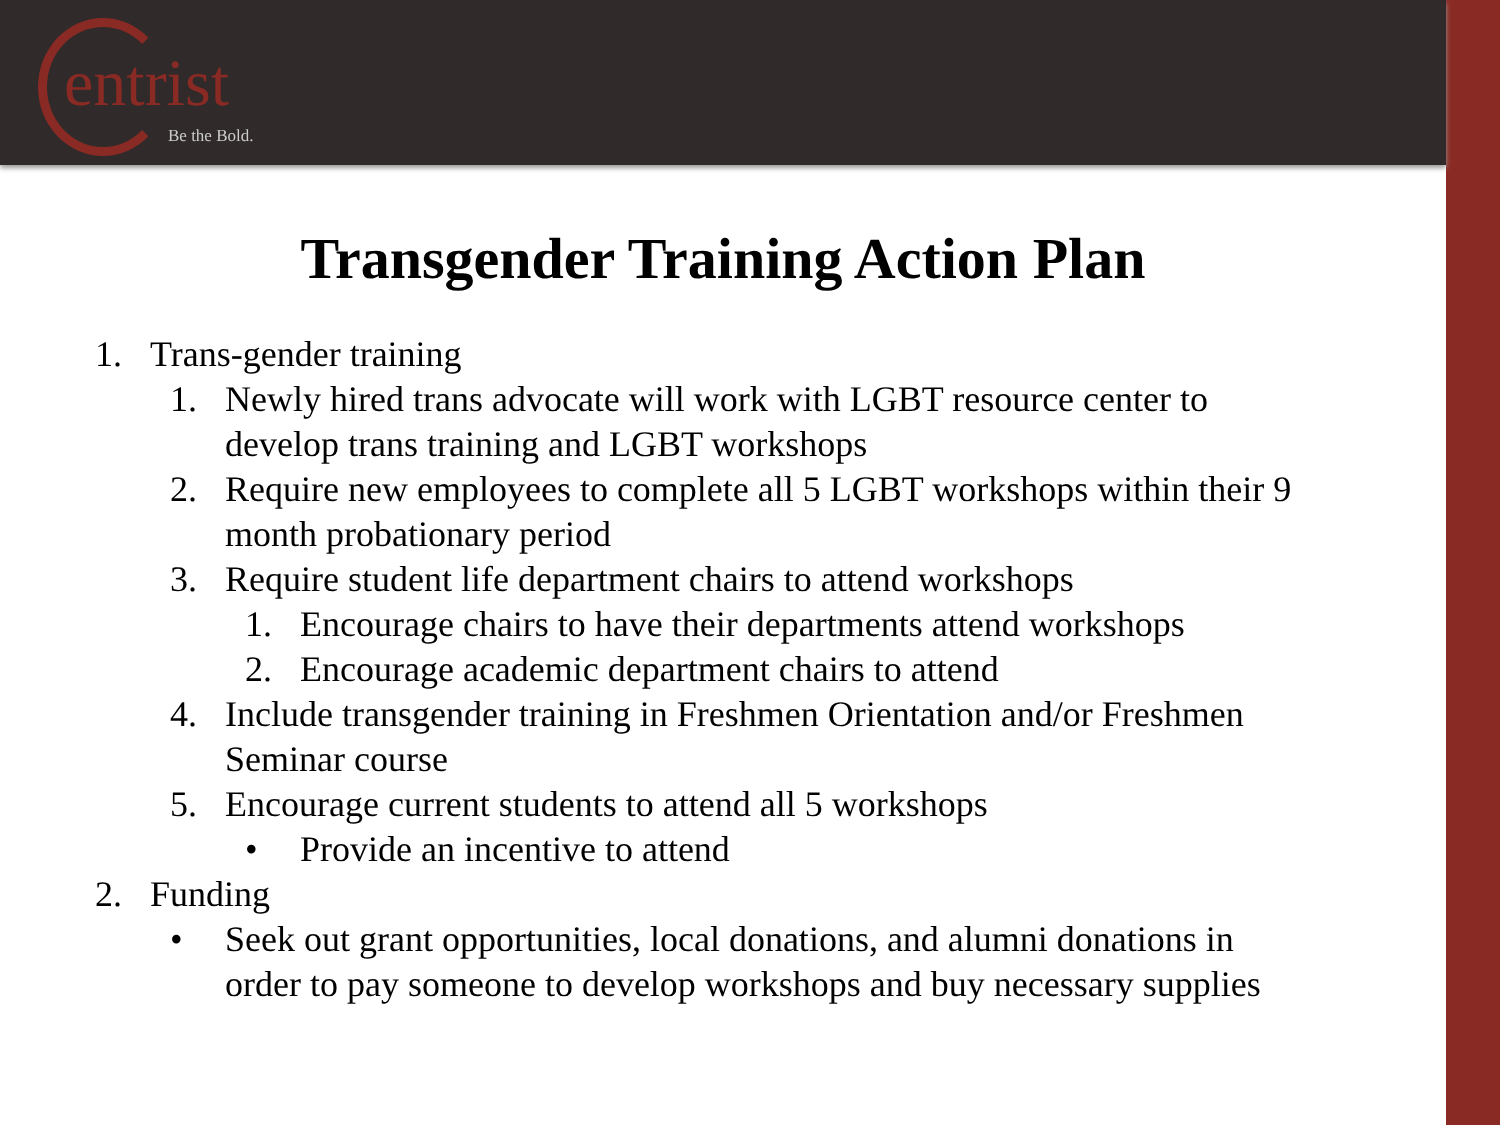entrist
Be the Bold.
Transgender Training Action Plan
1. Trans-gender training
1. Newly hired trans advocate will work with LGBT resource center to develop trans training and LGBT workshops
2. Require new employees to complete all 5 LGBT workshops within their 9 month probationary period
3. Require student life department chairs to attend workshops
1. Encourage chairs to have their departments attend workshops
2. Encourage academic department chairs to attend
4. Include transgender training in Freshmen Orientation and/or Freshmen Seminar course
5. Encourage current students to attend all 5 workshops
• Provide an incentive to attend
2. Funding
• Seek out grant opportunities, local donations, and alumni donations in order to pay someone to develop workshops and buy necessary supplies